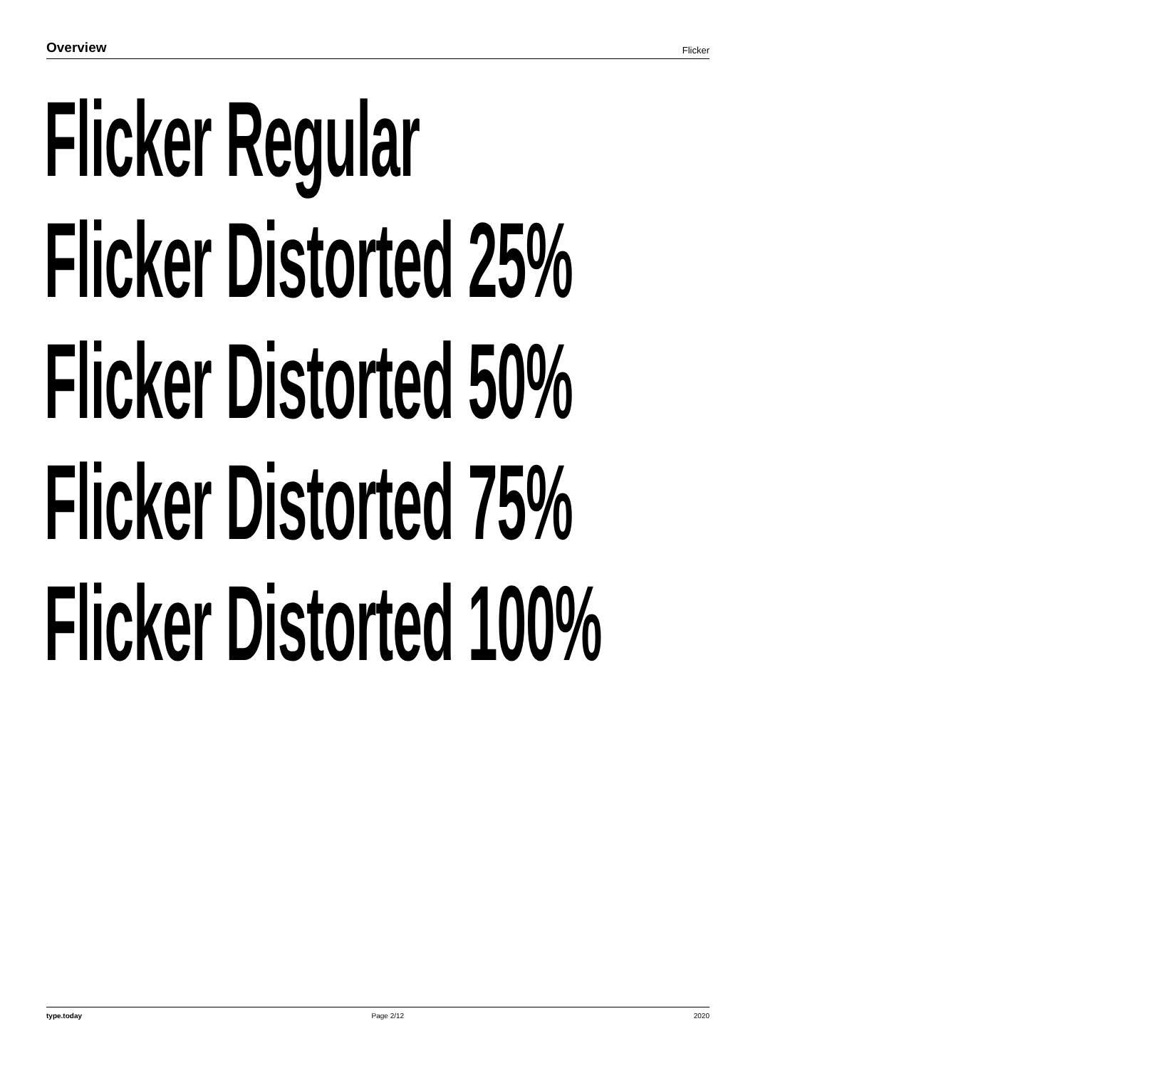Overview Flicker
Flicker Regular
Flicker Distorted 25%
Flicker Distorted 50%
Flicker Distorted 75%
Flicker Distorted 100%
type.today Page 2/12 2020